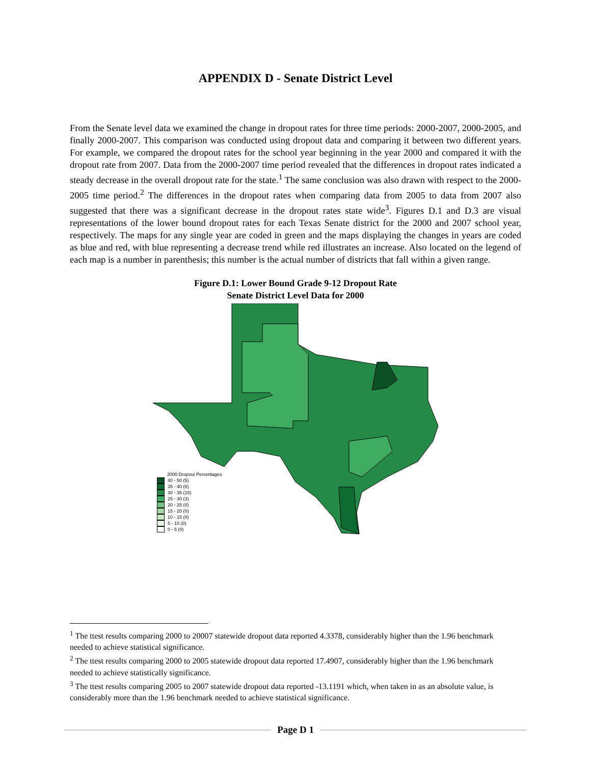APPENDIX D - Senate District Level
From the Senate level data we examined the change in dropout rates for three time periods: 2000-2007, 2000-2005, and finally 2000-2007. This comparison was conducted using dropout data and comparing it between two different years. For example, we compared the dropout rates for the school year beginning in the year 2000 and compared it with the dropout rate from 2007. Data from the 2000-2007 time period revealed that the differences in dropout rates indicated a steady decrease in the overall dropout rate for the state.<sup>1</sup> The same conclusion was also drawn with respect to the 2000-2005 time period.<sup>2</sup> The differences in the dropout rates when comparing data from 2005 to data from 2007 also suggested that there was a significant decrease in the dropout rates state wide<sup>3</sup>. Figures D.1 and D.3 are visual representations of the lower bound dropout rates for each Texas Senate district for the 2000 and 2007 school year, respectively. The maps for any single year are coded in green and the maps displaying the changes in years are coded as blue and red, with blue representing a decrease trend while red illustrates an increase. Also located on the legend of each map is a number in parenthesis; this number is the actual number of districts that fall within a given range.
Figure D.1: Lower Bound Grade 9-12 Dropout Rate
Senate District Level Data for 2000
2000 Dropout Percentages
40 - 50 (5)
35 - 40 (8)
30 - 35 (15)
25 - 30 (3)
20 - 25 (0)
15 - 20 (0)
10 - 15 (0)
5 - 10 (0)
0 - 5 (0)
<sup>1</sup> The ttest results comparing 2000 to 20007 statewide dropout data reported 4.3378, considerably higher than the 1.96 benchmark needed to achieve statistical significance.
<sup>2</sup> The ttest results comparing 2000 to 2005 statewide dropout data reported 17.4907, considerably higher than the 1.96 benchmark needed to achieve statistically significance.
<sup>3</sup> The ttest results comparing 2005 to 2007 statewide dropout data reported -13.1191 which, when taken in as an absolute value, is considerably more than the 1.96 benchmark needed to achieve statistical significance.
Page D 1